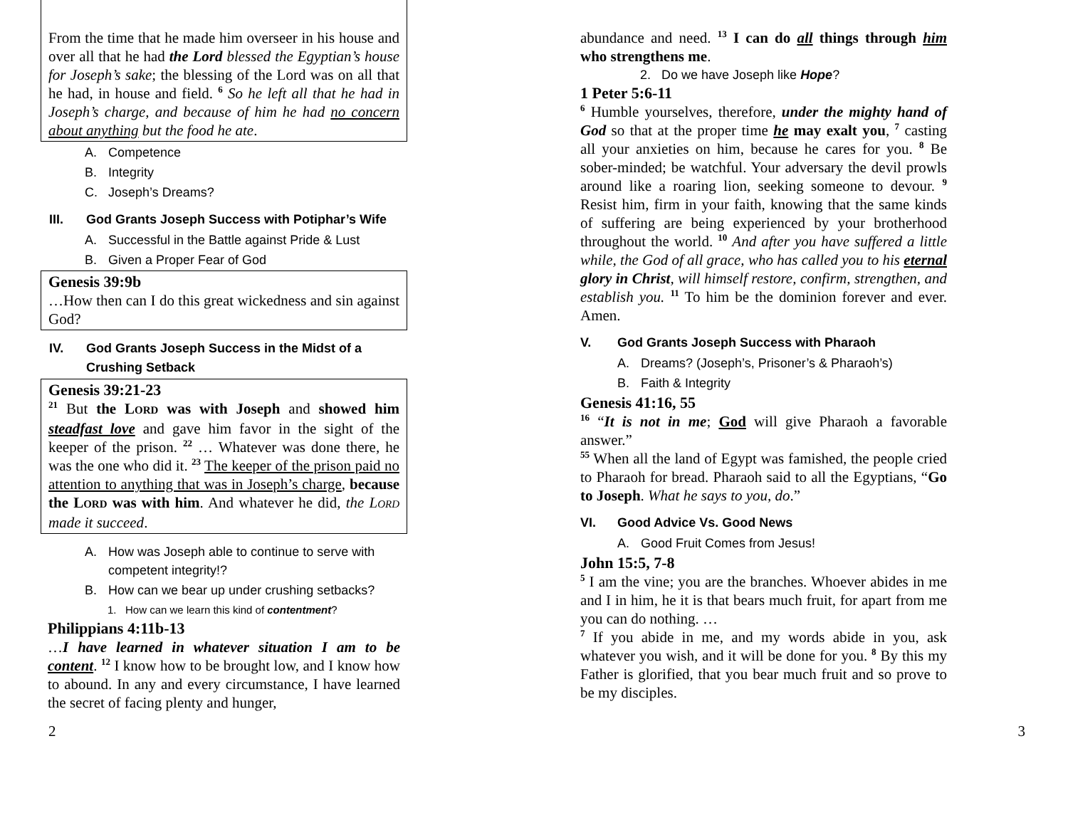From the time that he made him overseer in his house and over all that he had the Lord blessed the Egyptian’s house for Joseph’s sake; the blessing of the Lord was on all that he had, in house and field. <sup>6</sup> So he left all that he had in Joseph’s charge, and because of him he had no concern about anything but the food he ate.
A. Competence
B. Integrity
C. Joseph’s Dreams?
III. God Grants Joseph Success with Potiphar’s Wife
A. Successful in the Battle against Pride & Lust
B. Given a Proper Fear of God
Genesis 39:9b
…How then can I do this great wickedness and sin against God?
IV. God Grants Joseph Success in the Midst of a Crushing Setback
Genesis 39:21-23
<sup>21</sup> But the LORD was with Joseph and showed him steadfast love and gave him favor in the sight of the keeper of the prison. <sup>22</sup> … Whatever was done there, he was the one who did it. <sup>23</sup> The keeper of the prison paid no attention to anything that was in Joseph’s charge, because the LORD was with him. And whatever he did, the LORD made it succeed.
A. How was Joseph able to continue to serve with competent integrity!?
B. How can we bear up under crushing setbacks?
1. How can we learn this kind of contentment?
Philippians 4:11b-13
…I have learned in whatever situation I am to be content. <sup>12</sup> I know how to be brought low, and I know how to abound. In any and every circumstance, I have learned the secret of facing plenty and hunger,
abundance and need. <sup>13</sup> I can do all things through him who strengthens me.
2. Do we have Joseph like Hope?
1 Peter 5:6-11
<sup>6</sup> Humble yourselves, therefore, under the mighty hand of God so that at the proper time he may exalt you, <sup>7</sup> casting all your anxieties on him, because he cares for you. <sup>8</sup> Be sober-minded; be watchful. Your adversary the devil prowls around like a roaring lion, seeking someone to devour. <sup>9</sup> Resist him, firm in your faith, knowing that the same kinds of suffering are being experienced by your brotherhood throughout the world. <sup>10</sup> And after you have suffered a little while, the God of all grace, who has called you to his eternal glory in Christ, will himself restore, confirm, strengthen, and establish you. <sup>11</sup> To him be the dominion forever and ever. Amen.
V. God Grants Joseph Success with Pharaoh
A. Dreams? (Joseph’s, Prisoner’s & Pharaoh’s)
B. Faith & Integrity
Genesis 41:16, 55
<sup>16</sup> “It is not in me; God will give Pharaoh a favorable answer.”
<sup>55</sup> When all the land of Egypt was famished, the people cried to Pharaoh for bread. Pharaoh said to all the Egyptians, “Go to Joseph. What he says to you, do.”
VI. Good Advice Vs. Good News
A. Good Fruit Comes from Jesus!
John 15:5, 7-8
<sup>5</sup> I am the vine; you are the branches. Whoever abides in me and I in him, he it is that bears much fruit, for apart from me you can do nothing. …
<sup>7</sup> If you abide in me, and my words abide in you, ask whatever you wish, and it will be done for you. <sup>8</sup> By this my Father is glorified, that you bear much fruit and so prove to be my disciples.
2 3